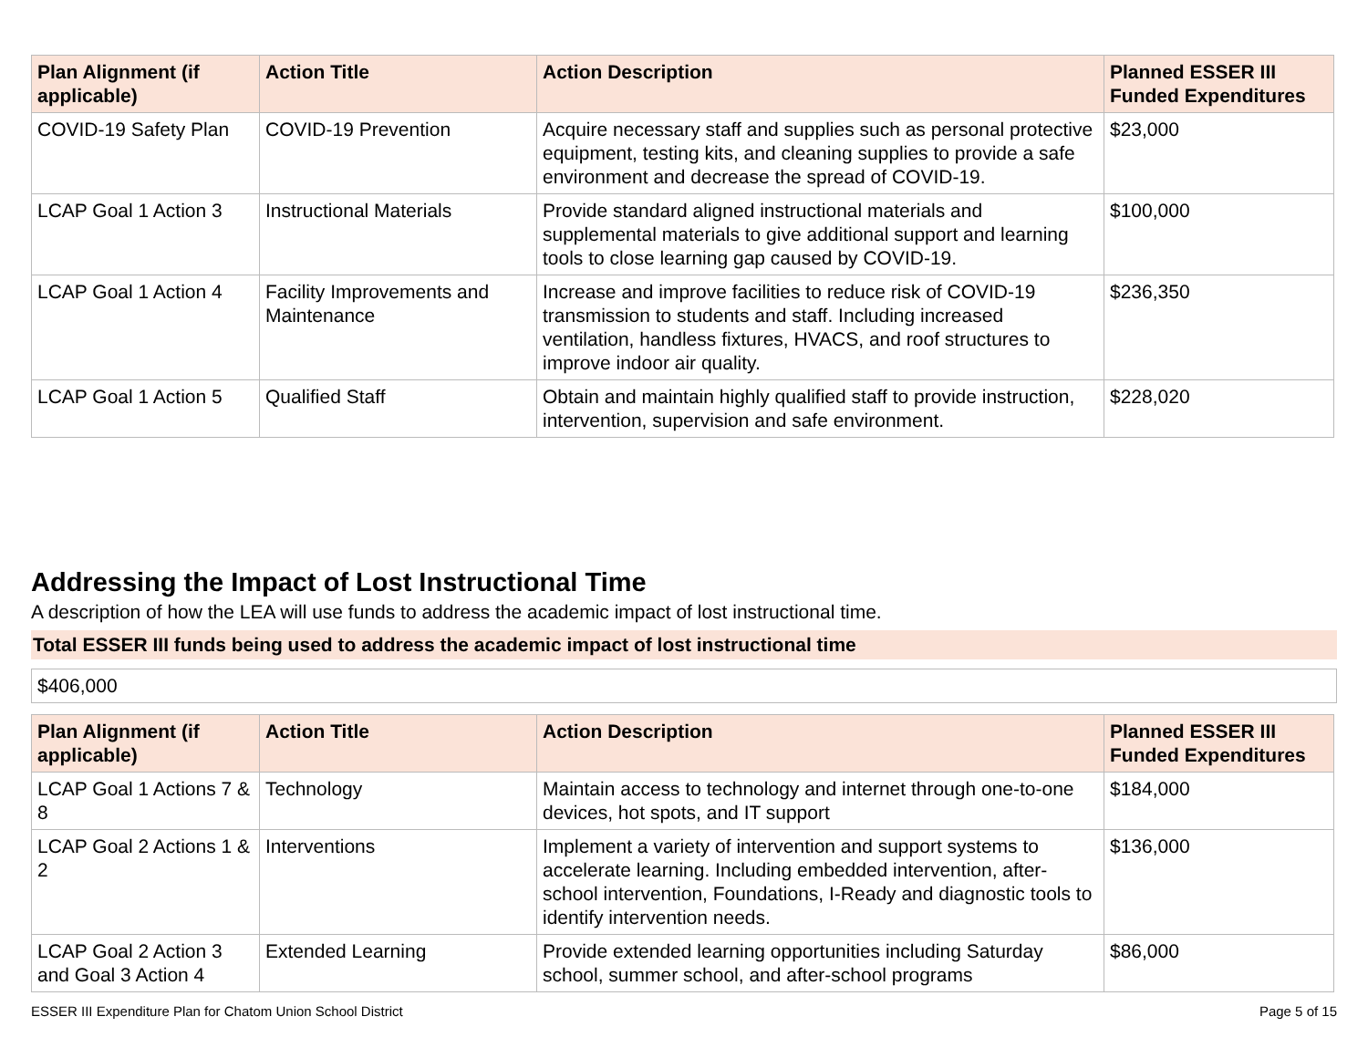| Plan Alignment (if applicable) | Action Title | Action Description | Planned ESSER III Funded Expenditures |
| --- | --- | --- | --- |
| COVID-19 Safety Plan | COVID-19 Prevention | Acquire necessary staff and supplies such as personal protective equipment, testing kits, and cleaning supplies to provide a safe environment and decrease the spread of COVID-19. | $23,000 |
| LCAP Goal 1 Action 3 | Instructional Materials | Provide standard aligned instructional materials and supplemental materials to give additional support and learning tools to close learning gap caused by COVID-19. | $100,000 |
| LCAP Goal 1 Action 4 | Facility Improvements and Maintenance | Increase and improve facilities to reduce risk of COVID-19 transmission to students and staff. Including increased ventilation, handless fixtures, HVACS, and roof structures to improve indoor air quality. | $236,350 |
| LCAP Goal 1 Action 5 | Qualified Staff | Obtain and maintain highly qualified staff to provide instruction, intervention, supervision and safe environment. | $228,020 |
Addressing the Impact of Lost Instructional Time
A description of how the LEA will use funds to address the academic impact of lost instructional time.
Total ESSER III funds being used to address the academic impact of lost instructional time
$406,000
| Plan Alignment (if applicable) | Action Title | Action Description | Planned ESSER III Funded Expenditures |
| --- | --- | --- | --- |
| LCAP Goal 1 Actions 7 & 8 | Technology | Maintain access to technology and internet through one-to-one devices, hot spots, and IT support | $184,000 |
| LCAP Goal 2 Actions 1 & 2 | Interventions | Implement a variety of intervention and support systems to accelerate learning. Including embedded intervention, after-school intervention, Foundations, I-Ready and diagnostic tools to identify intervention needs. | $136,000 |
| LCAP Goal 2 Action 3 and Goal 3 Action 4 | Extended Learning | Provide extended learning opportunities including Saturday school, summer school, and after-school programs | $86,000 |
ESSER III Expenditure Plan for Chatom Union School District Page 5 of 15